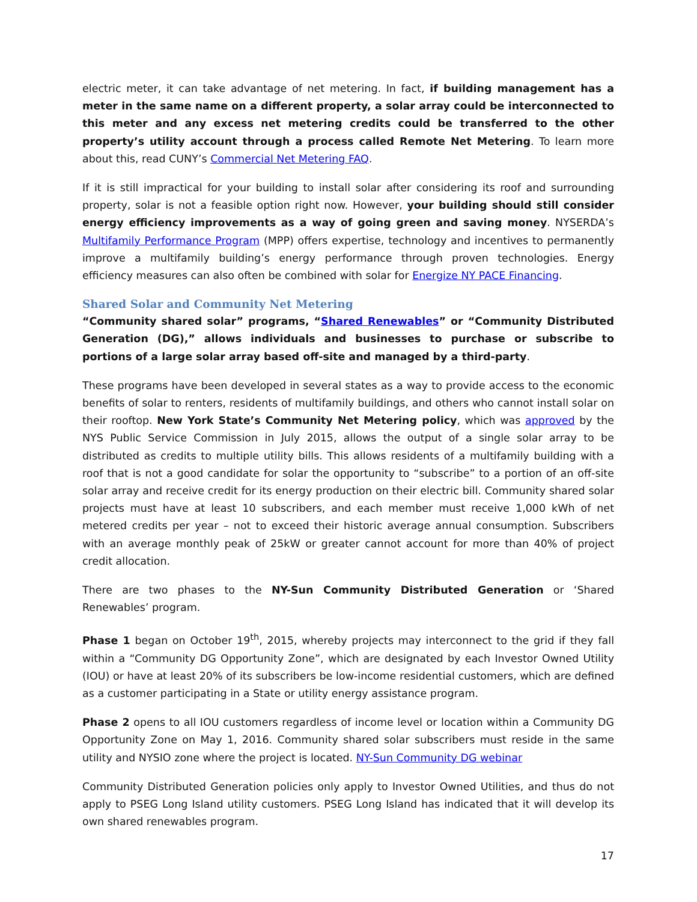electric meter, it can take advantage of net metering. In fact, if building management has a meter in the same name on a different property, a solar array could be interconnected to this meter and any excess net metering credits could be transferred to the other property’s utility account through a process called Remote Net Metering. To learn more about this, read CUNY’s Commercial Net Metering FAQ.
If it is still impractical for your building to install solar after considering its roof and surrounding property, solar is not a feasible option right now. However, your building should still consider energy efficiency improvements as a way of going green and saving money. NYSERDA’s Multifamily Performance Program (MPP) offers expertise, technology and incentives to permanently improve a multifamily building’s energy performance through proven technologies. Energy efficiency measures can also often be combined with solar for Energize NY PACE Financing.
Shared Solar and Community Net Metering
“Community shared solar” programs, “Shared Renewables” or “Community Distributed Generation (DG),” allows individuals and businesses to purchase or subscribe to portions of a large solar array based off-site and managed by a third-party.
These programs have been developed in several states as a way to provide access to the economic benefits of solar to renters, residents of multifamily buildings, and others who cannot install solar on their rooftop. New York State’s Community Net Metering policy, which was approved by the NYS Public Service Commission in July 2015, allows the output of a single solar array to be distributed as credits to multiple utility bills. This allows residents of a multifamily building with a roof that is not a good candidate for solar the opportunity to “subscribe” to a portion of an off-site solar array and receive credit for its energy production on their electric bill. Community shared solar projects must have at least 10 subscribers, and each member must receive 1,000 kWh of net metered credits per year – not to exceed their historic average annual consumption. Subscribers with an average monthly peak of 25kW or greater cannot account for more than 40% of project credit allocation.
There are two phases to the NY-Sun Community Distributed Generation or ‘Shared Renewables’ program.
Phase 1 began on October 19<sup>th</sup>, 2015, whereby projects may interconnect to the grid if they fall within a “Community DG Opportunity Zone”, which are designated by each Investor Owned Utility (IOU) or have at least 20% of its subscribers be low-income residential customers, which are defined as a customer participating in a State or utility energy assistance program.
Phase 2 opens to all IOU customers regardless of income level or location within a Community DG Opportunity Zone on May 1, 2016. Community shared solar subscribers must reside in the same utility and NYSIO zone where the project is located. NY-Sun Community DG webinar
Community Distributed Generation policies only apply to Investor Owned Utilities, and thus do not apply to PSEG Long Island utility customers. PSEG Long Island has indicated that it will develop its own shared renewables program.
17